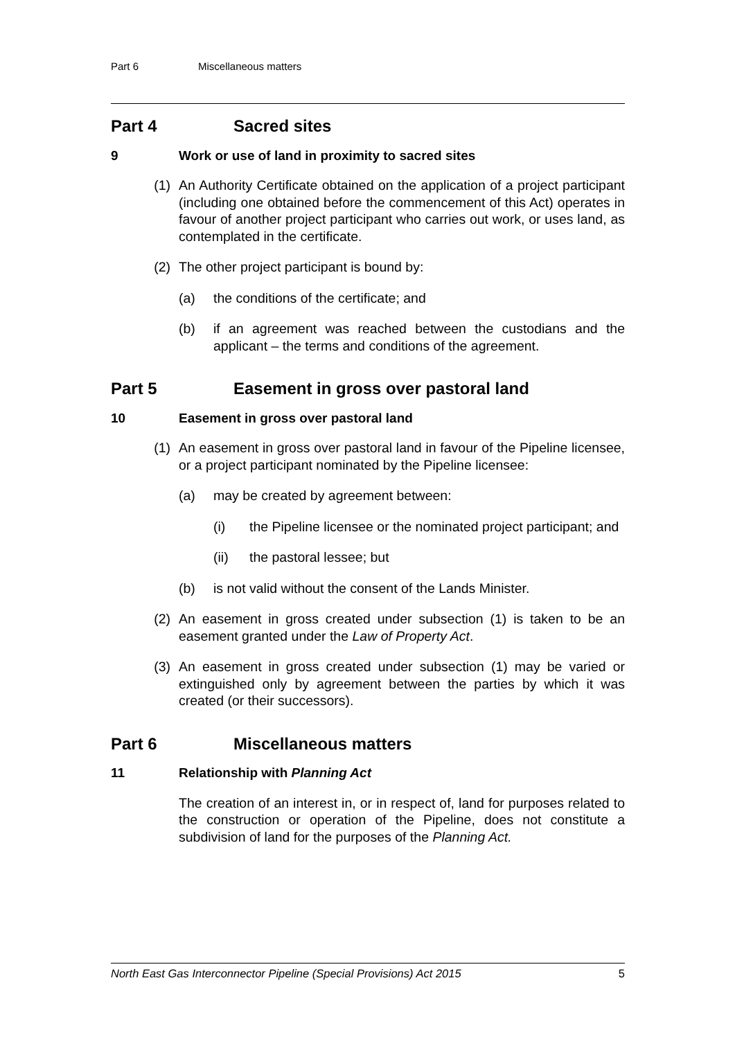Part 6 Miscellaneous matters
Part 4 Sacred sites
9 Work or use of land in proximity to sacred sites
(1) An Authority Certificate obtained on the application of a project participant (including one obtained before the commencement of this Act) operates in favour of another project participant who carries out work, or uses land, as contemplated in the certificate.
(2) The other project participant is bound by:
(a) the conditions of the certificate; and
(b) if an agreement was reached between the custodians and the applicant – the terms and conditions of the agreement.
Part 5 Easement in gross over pastoral land
10 Easement in gross over pastoral land
(1) An easement in gross over pastoral land in favour of the Pipeline licensee, or a project participant nominated by the Pipeline licensee:
(a) may be created by agreement between:
(i) the Pipeline licensee or the nominated project participant; and
(ii) the pastoral lessee; but
(b) is not valid without the consent of the Lands Minister.
(2) An easement in gross created under subsection (1) is taken to be an easement granted under the Law of Property Act.
(3) An easement in gross created under subsection (1) may be varied or extinguished only by agreement between the parties by which it was created (or their successors).
Part 6 Miscellaneous matters
11 Relationship with Planning Act
The creation of an interest in, or in respect of, land for purposes related to the construction or operation of the Pipeline, does not constitute a subdivision of land for the purposes of the Planning Act.
North East Gas Interconnector Pipeline (Special Provisions) Act 2015 5